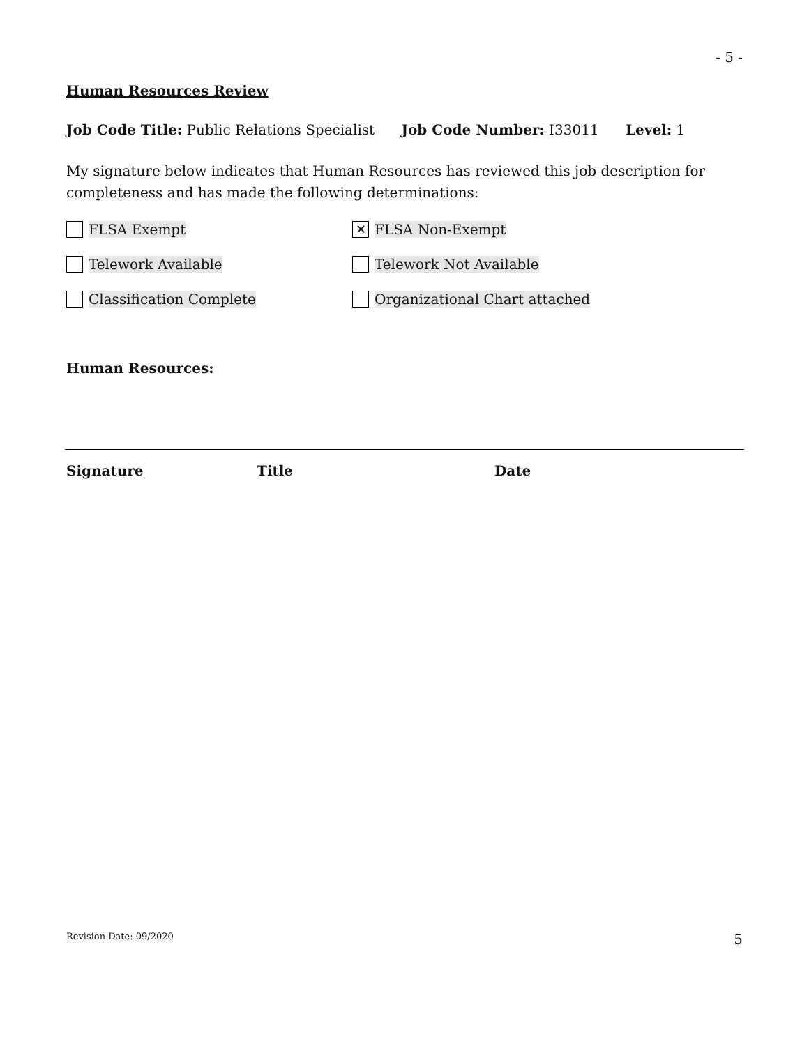- 5 -
Human Resources Review
Job Code Title: Public Relations Specialist Job Code Number: I33011 Level: 1
My signature below indicates that Human Resources has reviewed this job description for completeness and has made the following determinations:
FLSA Exempt
✕ FLSA Non-Exempt
Telework Available Telework Not Available
Classification Complete Organizational Chart attached
Human Resources:
Signature Title Date
Revision Date: 09/2020 5